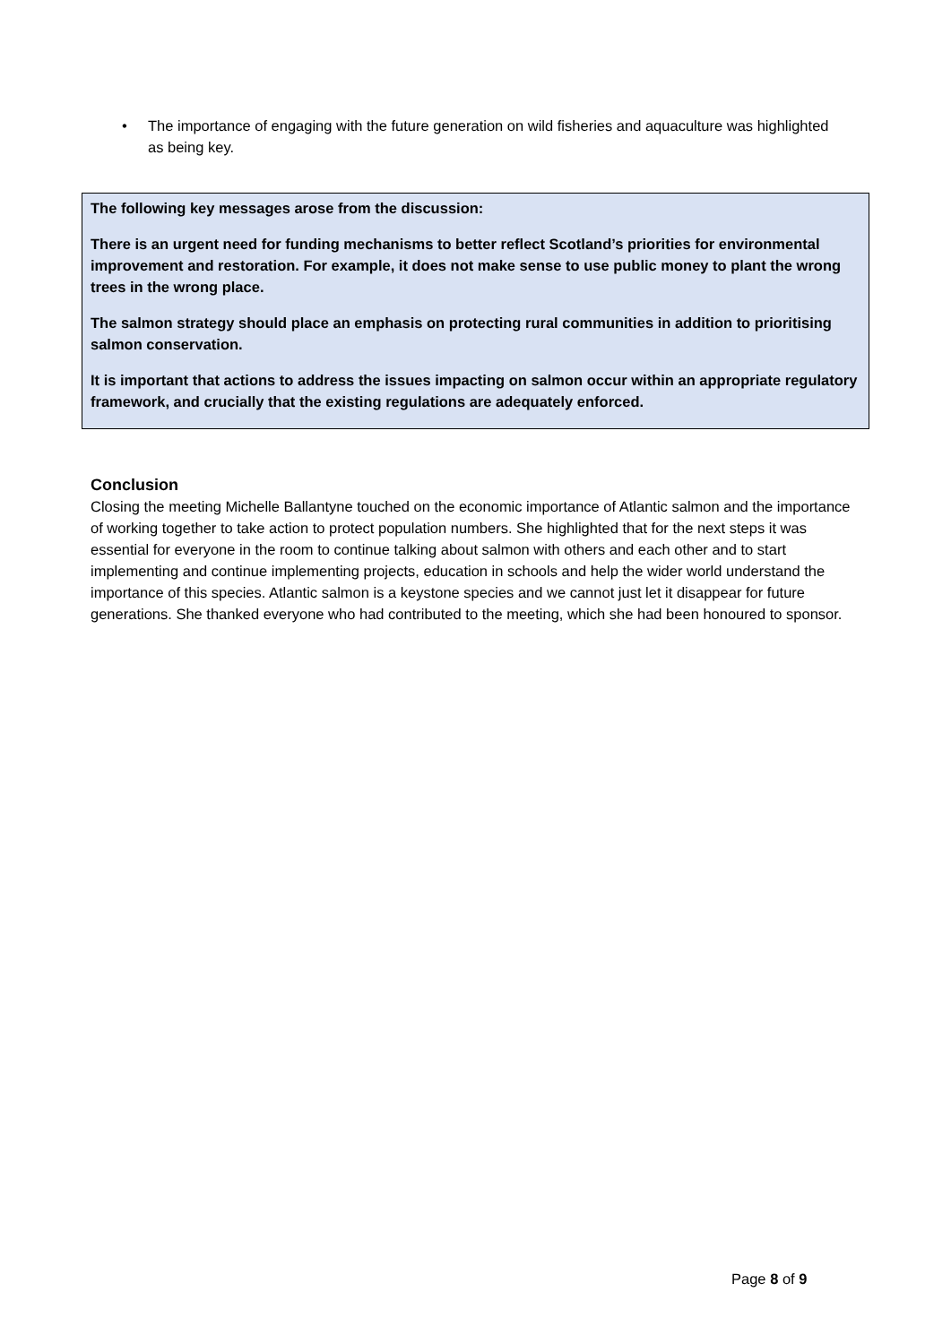• The importance of engaging with the future generation on wild fisheries and aquaculture was highlighted as being key.
The following key messages arose from the discussion:
There is an urgent need for funding mechanisms to better reflect Scotland’s priorities for environmental improvement and restoration. For example, it does not make sense to use public money to plant the wrong trees in the wrong place.
The salmon strategy should place an emphasis on protecting rural communities in addition to prioritising salmon conservation.
It is important that actions to address the issues impacting on salmon occur within an appropriate regulatory framework, and crucially that the existing regulations are adequately enforced.
Conclusion
Closing the meeting Michelle Ballantyne touched on the economic importance of Atlantic salmon and the importance of working together to take action to protect population numbers. She highlighted that for the next steps it was essential for everyone in the room to continue talking about salmon with others and each other and to start implementing and continue implementing projects, education in schools and help the wider world understand the importance of this species. Atlantic salmon is a keystone species and we cannot just let it disappear for future generations. She thanked everyone who had contributed to the meeting, which she had been honoured to sponsor.
Page 8 of 9